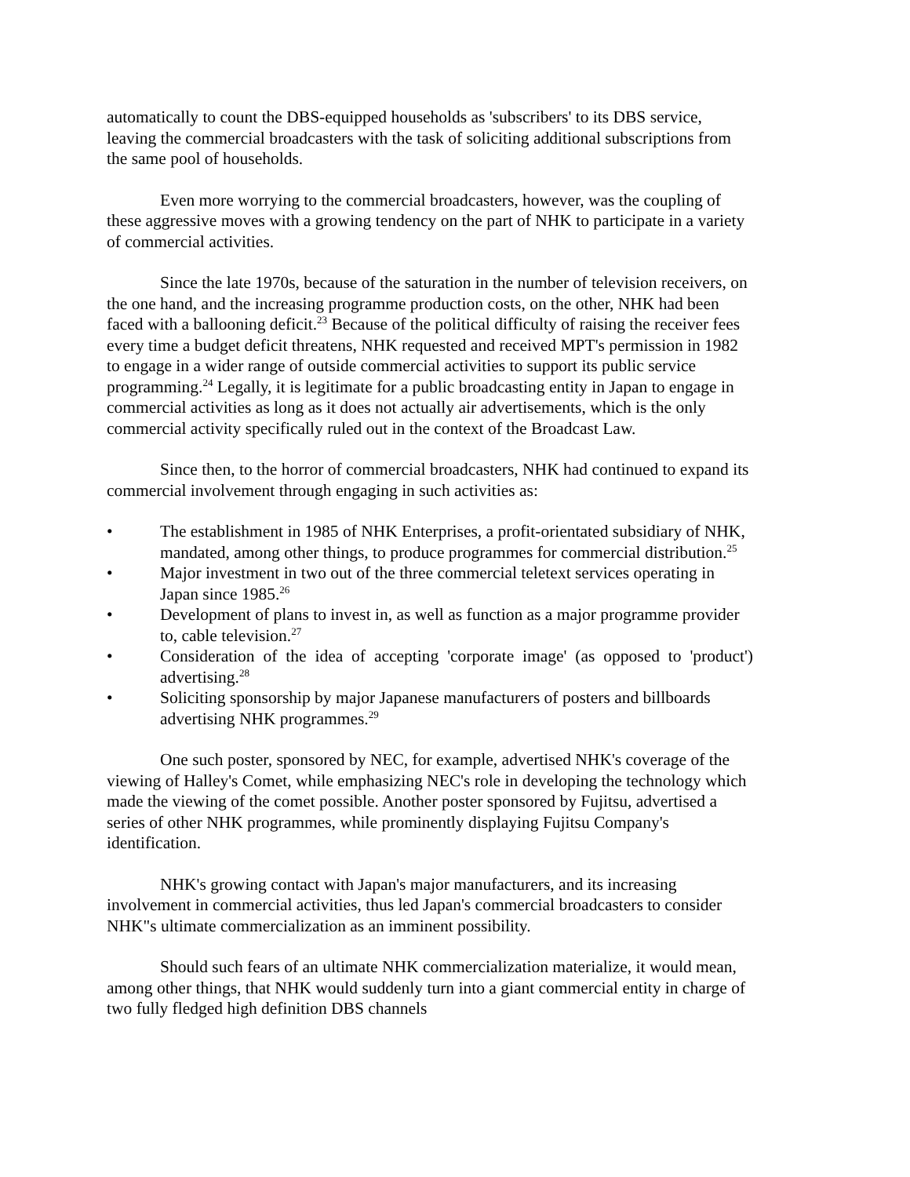automatically to count the DBS-equipped households as 'subscribers' to its DBS service, leaving the commercial broadcasters with the task of soliciting additional subscriptions from the same pool of households.
Even more worrying to the commercial broadcasters, however, was the coupling of these aggressive moves with a growing tendency on the part of NHK to participate in a variety of commercial activities.
Since the late 1970s, because of the saturation in the number of television receivers, on the one hand, and the increasing programme production costs, on the other, NHK had been faced with a ballooning deficit.<sup>23</sup> Because of the political difficulty of raising the receiver fees every time a budget deficit threatens, NHK requested and received MPT's permission in 1982 to engage in a wider range of outside commercial activities to support its public service programming.<sup>24</sup> Legally, it is legitimate for a public broadcasting entity in Japan to engage in commercial activities as long as it does not actually air advertisements, which is the only commercial activity specifically ruled out in the context of the Broadcast Law.
Since then, to the horror of commercial broadcasters, NHK had continued to expand its commercial involvement through engaging in such activities as:
• The establishment in 1985 of NHK Enterprises, a profit-orientated subsidiary of NHK, mandated, among other things, to produce programmes for commercial distribution.<sup>25</sup>
• Major investment in two out of the three commercial teletext services operating in Japan since 1985.<sup>26</sup>
• Development of plans to invest in, as well as function as a major programme provider to, cable television.<sup>27</sup>
• Consideration of the idea of accepting 'corporate image' (as opposed to 'product') advertising.<sup>28</sup>
• Soliciting sponsorship by major Japanese manufacturers of posters and billboards advertising NHK programmes.<sup>29</sup>
One such poster, sponsored by NEC, for example, advertised NHK's coverage of the viewing of Halley's Comet, while emphasizing NEC's role in developing the technology which made the viewing of the comet possible. Another poster sponsored by Fujitsu, advertised a series of other NHK programmes, while prominently displaying Fujitsu Company's identification.
NHK's growing contact with Japan's major manufacturers, and its increasing involvement in commercial activities, thus led Japan's commercial broadcasters to consider NHK"s ultimate commercialization as an imminent possibility.
Should such fears of an ultimate NHK commercialization materialize, it would mean, among other things, that NHK would suddenly turn into a giant commercial entity in charge of two fully fledged high definition DBS channels